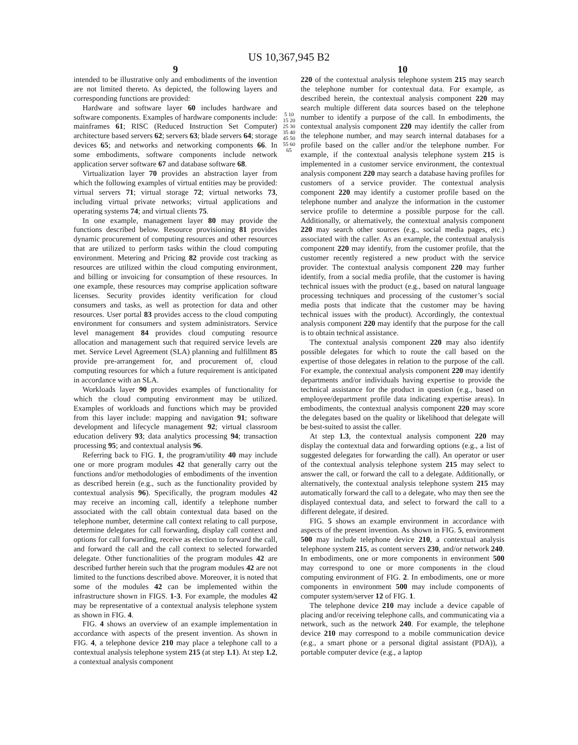US 10,367,945 B2
9
intended to be illustrative only and embodiments of the invention are not limited thereto. As depicted, the following layers and corresponding functions are provided:
Hardware and software layer 60 includes hardware and software components. Examples of hardware components include: mainframes 61; RISC (Reduced Instruction Set Computer) architecture based servers 62; servers 63; blade servers 64; storage devices 65; and networks and networking components 66. In some embodiments, software components include network application server software 67 and database software 68.
Virtualization layer 70 provides an abstraction layer from which the following examples of virtual entities may be provided: virtual servers 71; virtual storage 72; virtual networks 73, including virtual private networks; virtual applications and operating systems 74; and virtual clients 75.
In one example, management layer 80 may provide the functions described below. Resource provisioning 81 provides dynamic procurement of computing resources and other resources that are utilized to perform tasks within the cloud computing environment. Metering and Pricing 82 provide cost tracking as resources are utilized within the cloud computing environment, and billing or invoicing for consumption of these resources. In one example, these resources may comprise application software licenses. Security provides identity verification for cloud consumers and tasks, as well as protection for data and other resources. User portal 83 provides access to the cloud computing environment for consumers and system administrators. Service level management 84 provides cloud computing resource allocation and management such that required service levels are met. Service Level Agreement (SLA) planning and fulfillment 85 provide pre-arrangement for, and procurement of, cloud computing resources for which a future requirement is anticipated in accordance with an SLA.
Workloads layer 90 provides examples of functionality for which the cloud computing environment may be utilized. Examples of workloads and functions which may be provided from this layer include: mapping and navigation 91; software development and lifecycle management 92; virtual classroom education delivery 93; data analytics processing 94; transaction processing 95; and contextual analysis 96.
Referring back to FIG. 1, the program/utility 40 may include one or more program modules 42 that generally carry out the functions and/or methodologies of embodiments of the invention as described herein (e.g., such as the functionality provided by contextual analysis 96). Specifically, the program modules 42 may receive an incoming call, identify a telephone number associated with the call obtain contextual data based on the telephone number, determine call context relating to call purpose, determine delegates for call forwarding, display call context and options for call forwarding, receive as election to forward the call, and forward the call and the call context to selected forwarded delegate. Other functionalities of the program modules 42 are described further herein such that the program modules 42 are not limited to the functions described above. Moreover, it is noted that some of the modules 42 can be implemented within the infrastructure shown in FIGS. 1-3. For example, the modules 42 may be representative of a contextual analysis telephone system as shown in FIG. 4.
FIG. 4 shows an overview of an example implementation in accordance with aspects of the present invention. As shown in FIG. 4, a telephone device 210 may place a telephone call to a contextual analysis telephone system 215 (at step 1.1). At step 1.2, a contextual analysis component
5 10 15 20 25 30 35 40 45 50 55 60 65
10
220 of the contextual analysis telephone system 215 may search the telephone number for contextual data. For example, as described herein, the contextual analysis component 220 may search multiple different data sources based on the telephone number to identify a purpose of the call. In embodiments, the contextual analysis component 220 may identify the caller from the telephone number, and may search internal databases for a profile based on the caller and/or the telephone number. For example, if the contextual analysis telephone system 215 is implemented in a customer service environment, the contextual analysis component 220 may search a database having profiles for customers of a service provider. The contextual analysis component 220 may identify a customer profile based on the telephone number and analyze the information in the customer service profile to determine a possible purpose for the call. Additionally, or alternatively, the contextual analysis component 220 may search other sources (e.g., social media pages, etc.) associated with the caller. As an example, the contextual analysis component 220 may identify, from the customer profile, that the customer recently registered a new product with the service provider. The contextual analysis component 220 may further identify, from a social media profile, that the customer is having technical issues with the product (e.g., based on natural language processing techniques and processing of the customer’s social media posts that indicate that the customer may be having technical issues with the product). Accordingly, the contextual analysis component 220 may identify that the purpose for the call is to obtain technical assistance.
The contextual analysis component 220 may also identify possible delegates for which to route the call based on the expertise of those delegates in relation to the purpose of the call. For example, the contextual analysis component 220 may identify departments and/or individuals having expertise to provide the technical assistance for the product in question (e.g., based on employee/department profile data indicating expertise areas). In embodiments, the contextual analysis component 220 may score the delegates based on the quality or likelihood that delegate will be best-suited to assist the caller.
At step 1.3, the contextual analysis component 220 may display the contextual data and forwarding options (e.g., a list of suggested delegates for forwarding the call). An operator or user of the contextual analysis telephone system 215 may select to answer the call, or forward the call to a delegate. Additionally, or alternatively, the contextual analysis telephone system 215 may automatically forward the call to a delegate, who may then see the displayed contextual data, and select to forward the call to a different delegate, if desired.
FIG. 5 shows an example environment in accordance with aspects of the present invention. As shown in FIG. 5, environment 500 may include telephone device 210, a contextual analysis telephone system 215, as content servers 230, and/or network 240. In embodiments, one or more components in environment 500 may correspond to one or more components in the cloud computing environment of FIG. 2. In embodiments, one or more components in environment 500 may include components of computer system/server 12 of FIG. 1.
The telephone device 210 may include a device capable of placing and/or receiving telephone calls, and communicating via a network, such as the network 240. For example, the telephone device 210 may correspond to a mobile communication device (e.g., a smart phone or a personal digital assistant (PDA)), a portable computer device (e.g., a laptop